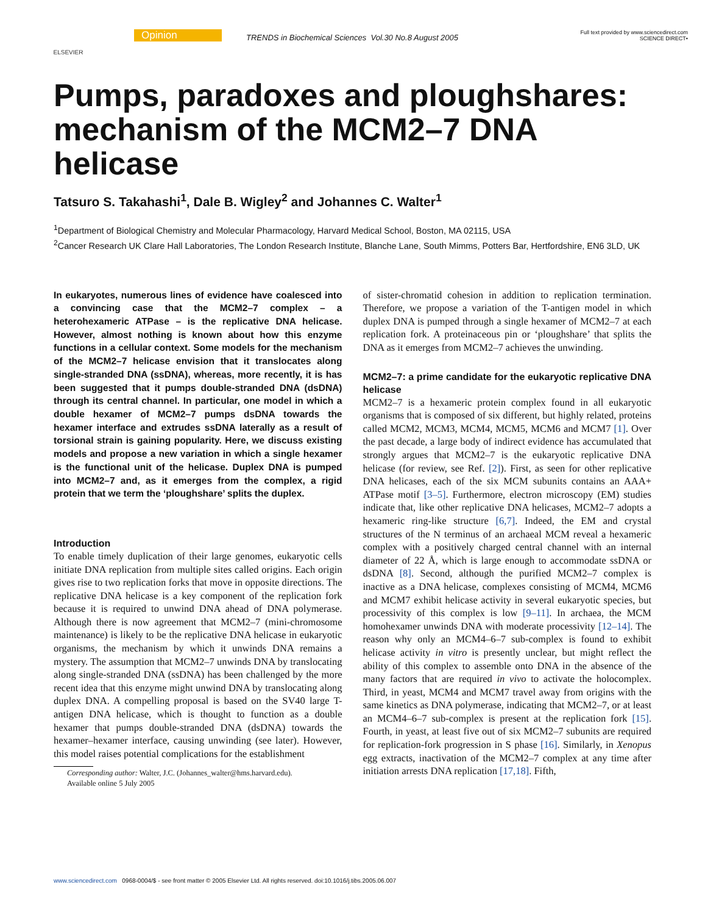ELSEVIER
Opinion
TRENDS in Biochemical Sciences Vol.30 No.8 August 2005
Full text provided by www.sciencedirect.com
SCIENCE DIRECT•
Pumps, paradoxes and ploughshares: mechanism of the MCM2–7 DNA helicase
Tatsuro S. Takahashi<sup>1</sup>, Dale B. Wigley<sup>2</sup> and Johannes C. Walter<sup>1</sup>
<sup>1</sup> Department of Biological Chemistry and Molecular Pharmacology, Harvard Medical School, Boston, MA 02115, USA
<sup>2</sup> Cancer Research UK Clare Hall Laboratories, The London Research Institute, Blanche Lane, South Mimms, Potters Bar, Hertfordshire, EN6 3LD, UK
In eukaryotes, numerous lines of evidence have coalesced into a convincing case that the MCM2–7 complex – a heterohexameric ATPase – is the replicative DNA helicase. However, almost nothing is known about how this enzyme functions in a cellular context. Some models for the mechanism of the MCM2–7 helicase envision that it translocates along single-stranded DNA (ssDNA), whereas, more recently, it is has been suggested that it pumps double-stranded DNA (dsDNA) through its central channel. In particular, one model in which a double hexamer of MCM2–7 pumps dsDNA towards the hexamer interface and extrudes ssDNA laterally as a result of torsional strain is gaining popularity. Here, we discuss existing models and propose a new variation in which a single hexamer is the functional unit of the helicase. Duplex DNA is pumped into MCM2–7 and, as it emerges from the complex, a rigid protein that we term the ‘ploughshare’ splits the duplex.
Introduction
To enable timely duplication of their large genomes, eukaryotic cells initiate DNA replication from multiple sites called origins. Each origin gives rise to two replication forks that move in opposite directions. The replicative DNA helicase is a key component of the replication fork because it is required to unwind DNA ahead of DNA polymerase. Although there is now agreement that MCM2–7 (mini-chromosome maintenance) is likely to be the replicative DNA helicase in eukaryotic organisms, the mechanism by which it unwinds DNA remains a mystery. The assumption that MCM2–7 unwinds DNA by translocating along single-stranded DNA (ssDNA) has been challenged by the more recent idea that this enzyme might unwind DNA by translocating along duplex DNA. A compelling proposal is based on the SV40 large T-antigen DNA helicase, which is thought to function as a double hexamer that pumps double-stranded DNA (dsDNA) towards the hexamer–hexamer interface, causing unwinding (see later). However, this model raises potential complications for the establishment
Corresponding author: Walter, J.C. (Johannes_walter@hms.harvard.edu).
Available online 5 July 2005
of sister-chromatid cohesion in addition to replication termination. Therefore, we propose a variation of the T-antigen model in which duplex DNA is pumped through a single hexamer of MCM2–7 at each replication fork. A proteinaceous pin or ‘ploughshare’ that splits the DNA as it emerges from MCM2–7 achieves the unwinding.
MCM2–7: a prime candidate for the eukaryotic replicative DNA helicase
MCM2–7 is a hexameric protein complex found in all eukaryotic organisms that is composed of six different, but highly related, proteins called MCM2, MCM3, MCM4, MCM5, MCM6 and MCM7 [1]. Over the past decade, a large body of indirect evidence has accumulated that strongly argues that MCM2–7 is the eukaryotic replicative DNA helicase (for review, see Ref. [2]). First, as seen for other replicative DNA helicases, each of the six MCM subunits contains an AAA+ ATPase motif [3–5]. Furthermore, electron microscopy (EM) studies indicate that, like other replicative DNA helicases, MCM2–7 adopts a hexameric ring-like structure [6,7]. Indeed, the EM and crystal structures of the N terminus of an archaeal MCM reveal a hexameric complex with a positively charged central channel with an internal diameter of 22 Å, which is large enough to accommodate ssDNA or dsDNA [8]. Second, although the purified MCM2–7 complex is inactive as a DNA helicase, complexes consisting of MCM4, MCM6 and MCM7 exhibit helicase activity in several eukaryotic species, but processivity of this complex is low [9–11]. In archaea, the MCM homohexamer unwinds DNA with moderate processivity [12–14]. The reason why only an MCM4–6–7 sub-complex is found to exhibit helicase activity in vitro is presently unclear, but might reflect the ability of this complex to assemble onto DNA in the absence of the many factors that are required in vivo to activate the holocomplex. Third, in yeast, MCM4 and MCM7 travel away from origins with the same kinetics as DNA polymerase, indicating that MCM2–7, or at least an MCM4–6–7 sub-complex is present at the replication fork [15]. Fourth, in yeast, at least five out of six MCM2–7 subunits are required for replication-fork progression in S phase [16]. Similarly, in Xenopus egg extracts, inactivation of the MCM2–7 complex at any time after initiation arrests DNA replication [17,18]. Fifth,
www.sciencedirect.com 0968-0004/$ - see front matter © 2005 Elsevier Ltd. All rights reserved. doi:10.1016/j.tibs.2005.06.007